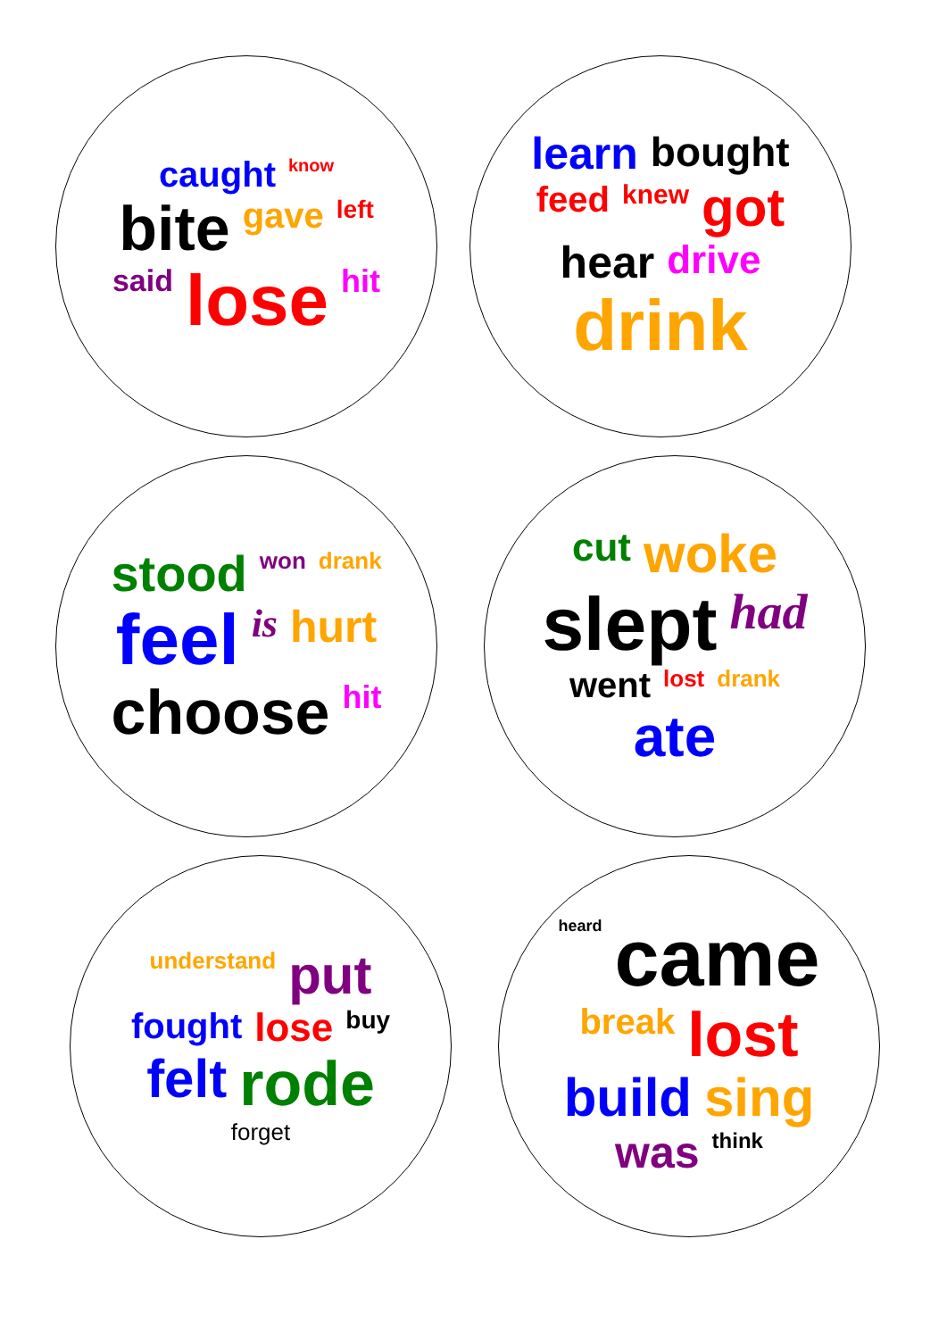caught know bite gave left said lose hit learn bought feed knew got hear drive drink
stood won drank feel is hurt choose hit cut woke slept had went lost drank ate
understand put fought lose buy felt rode forget
heard came break lost build sing was think